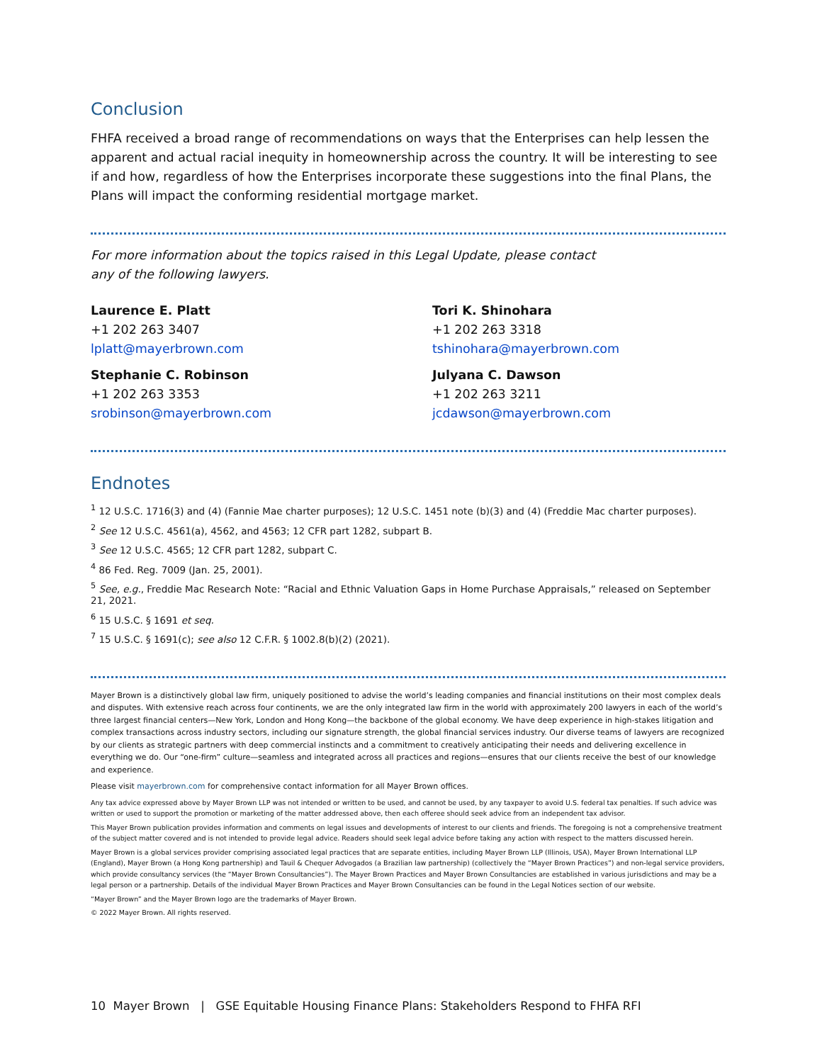Conclusion
FHFA received a broad range of recommendations on ways that the Enterprises can help lessen the apparent and actual racial inequity in homeownership across the country. It will be interesting to see if and how, regardless of how the Enterprises incorporate these suggestions into the final Plans, the Plans will impact the conforming residential mortgage market.
For more information about the topics raised in this Legal Update, please contact any of the following lawyers.
Laurence E. Platt
+1 202 263 3407
lplatt@mayerbrown.com
Tori K. Shinohara
+1 202 263 3318
tshinohara@mayerbrown.com
Stephanie C. Robinson
+1 202 263 3353
srobinson@mayerbrown.com
Julyana C. Dawson
+1 202 263 3211
jcdawson@mayerbrown.com
Endnotes
<sup>1</sup> 12 U.S.C. 1716(3) and (4) (Fannie Mae charter purposes); 12 U.S.C. 1451 note (b)(3) and (4) (Freddie Mac charter purposes).
<sup>2</sup> See 12 U.S.C. 4561(a), 4562, and 4563; 12 CFR part 1282, subpart B.
<sup>3</sup> See 12 U.S.C. 4565; 12 CFR part 1282, subpart C.
<sup>4</sup> 86 Fed. Reg. 7009 (Jan. 25, 2001).
<sup>5</sup> See, e.g., Freddie Mac Research Note: “Racial and Ethnic Valuation Gaps in Home Purchase Appraisals,” released on September 21, 2021.
<sup>6</sup> 15 U.S.C. § 1691 et seq.
<sup>7</sup> 15 U.S.C. § 1691(c); see also 12 C.F.R. § 1002.8(b)(2) (2021).
Mayer Brown is a distinctively global law firm, uniquely positioned to advise the world’s leading companies and financial institutions on their most complex deals and disputes. With extensive reach across four continents, we are the only integrated law firm in the world with approximately 200 lawyers in each of the world’s three largest financial centers—New York, London and Hong Kong—the backbone of the global economy. We have deep experience in high-stakes litigation and complex transactions across industry sectors, including our signature strength, the global financial services industry. Our diverse teams of lawyers are recognized by our clients as strategic partners with deep commercial instincts and a commitment to creatively anticipating their needs and delivering excellence in everything we do. Our “one-firm” culture—seamless and integrated across all practices and regions—ensures that our clients receive the best of our knowledge and experience.
Please visit mayerbrown.com for comprehensive contact information for all Mayer Brown offices.
Any tax advice expressed above by Mayer Brown LLP was not intended or written to be used, and cannot be used, by any taxpayer to avoid U.S. federal tax penalties. If such advice was written or used to support the promotion or marketing of the matter addressed above, then each offeree should seek advice from an independent tax advisor.
This Mayer Brown publication provides information and comments on legal issues and developments of interest to our clients and friends. The foregoing is not a comprehensive treatment of the subject matter covered and is not intended to provide legal advice. Readers should seek legal advice before taking any action with respect to the matters discussed herein.
Mayer Brown is a global services provider comprising associated legal practices that are separate entities, including Mayer Brown LLP (Illinois, USA), Mayer Brown International LLP (England), Mayer Brown (a Hong Kong partnership) and Tauil & Chequer Advogados (a Brazilian law partnership) (collectively the “Mayer Brown Practices”) and non-legal service providers, which provide consultancy services (the “Mayer Brown Consultancies”). The Mayer Brown Practices and Mayer Brown Consultancies are established in various jurisdictions and may be a legal person or a partnership. Details of the individual Mayer Brown Practices and Mayer Brown Consultancies can be found in the Legal Notices section of our website.
“Mayer Brown” and the Mayer Brown logo are the trademarks of Mayer Brown.
© 2022 Mayer Brown. All rights reserved.
10 Mayer Brown | GSE Equitable Housing Finance Plans: Stakeholders Respond to FHFA RFI